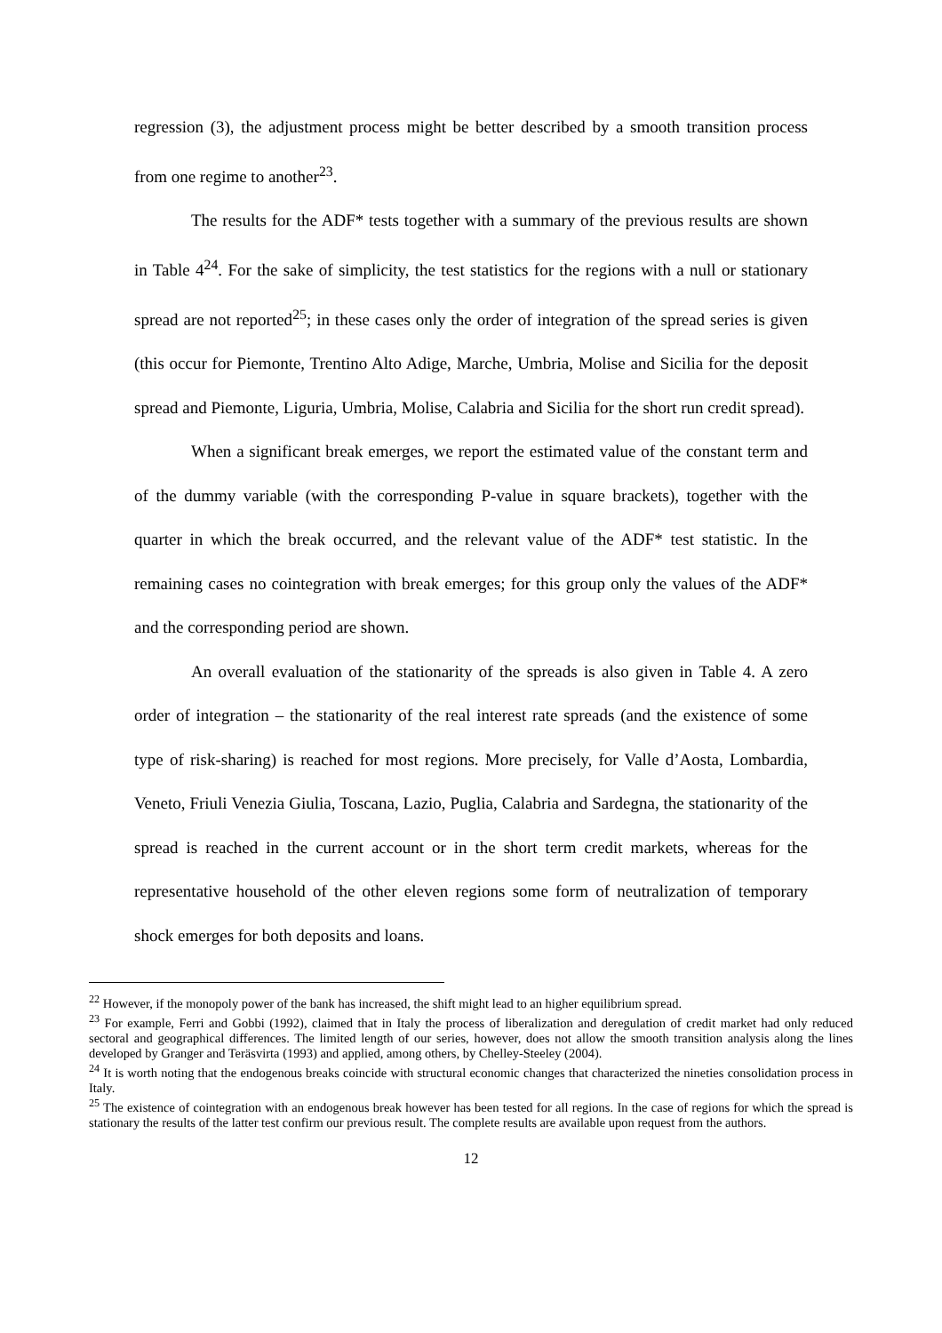regression (3), the adjustment process might be better described by a smooth transition process from one regime to another<sup>23</sup>.
The results for the ADF* tests together with a summary of the previous results are shown in Table 4<sup>24</sup>. For the sake of simplicity, the test statistics for the regions with a null or stationary spread are not reported<sup>25</sup>; in these cases only the order of integration of the spread series is given (this occur for Piemonte, Trentino Alto Adige, Marche, Umbria, Molise and Sicilia for the deposit spread and Piemonte, Liguria, Umbria, Molise, Calabria and Sicilia for the short run credit spread).
When a significant break emerges, we report the estimated value of the constant term and of the dummy variable (with the corresponding P-value in square brackets), together with the quarter in which the break occurred, and the relevant value of the ADF* test statistic. In the remaining cases no cointegration with break emerges; for this group only the values of the ADF* and the corresponding period are shown.
An overall evaluation of the stationarity of the spreads is also given in Table 4. A zero order of integration – the stationarity of the real interest rate spreads (and the existence of some type of risk-sharing) is reached for most regions. More precisely, for Valle d’Aosta, Lombardia, Veneto, Friuli Venezia Giulia, Toscana, Lazio, Puglia, Calabria and Sardegna, the stationarity of the spread is reached in the current account or in the short term credit markets, whereas for the representative household of the other eleven regions some form of neutralization of temporary shock emerges for both deposits and loans.
<sup>22</sup> However, if the monopoly power of the bank has increased, the shift might lead to an higher equilibrium spread.
<sup>23</sup> For example, Ferri and Gobbi (1992), claimed that in Italy the process of liberalization and deregulation of credit market had only reduced sectoral and geographical differences. The limited length of our series, however, does not allow the smooth transition analysis along the lines developed by Granger and Teräsvirta (1993) and applied, among others, by Chelley-Steeley (2004).
<sup>24</sup> It is worth noting that the endogenous breaks coincide with structural economic changes that characterized the nineties consolidation process in Italy.
<sup>25</sup> The existence of cointegration with an endogenous break however has been tested for all regions. In the case of regions for which the spread is stationary the results of the latter test confirm our previous result. The complete results are available upon request from the authors.
12